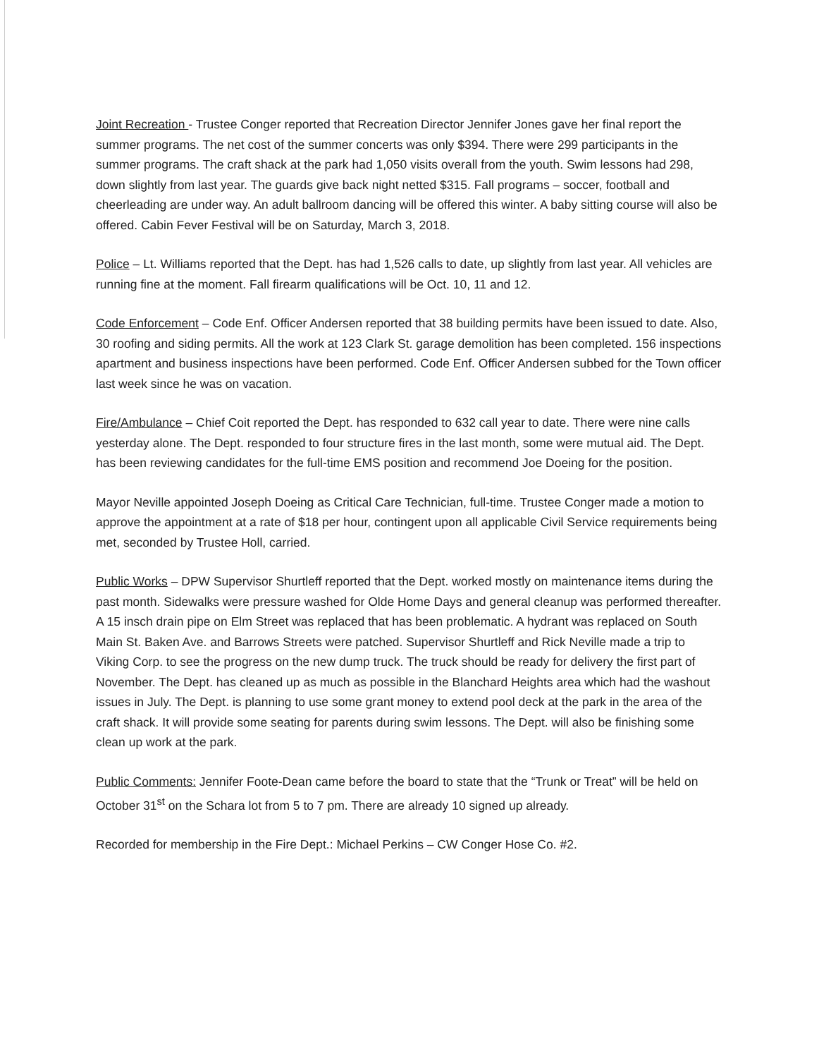Joint Recreation - Trustee Conger reported that Recreation Director Jennifer Jones gave her final report the summer programs. The net cost of the summer concerts was only $394. There were 299 participants in the summer programs. The craft shack at the park had 1,050 visits overall from the youth. Swim lessons had 298, down slightly from last year. The guards give back night netted $315. Fall programs – soccer, football and cheerleading are under way. An adult ballroom dancing will be offered this winter. A baby sitting course will also be offered. Cabin Fever Festival will be on Saturday, March 3, 2018.
Police – Lt. Williams reported that the Dept. has had 1,526 calls to date, up slightly from last year. All vehicles are running fine at the moment. Fall firearm qualifications will be Oct. 10, 11 and 12.
Code Enforcement – Code Enf. Officer Andersen reported that 38 building permits have been issued to date. Also, 30 roofing and siding permits. All the work at 123 Clark St. garage demolition has been completed. 156 inspections apartment and business inspections have been performed. Code Enf. Officer Andersen subbed for the Town officer last week since he was on vacation.
Fire/Ambulance – Chief Coit reported the Dept. has responded to 632 call year to date. There were nine calls yesterday alone. The Dept. responded to four structure fires in the last month, some were mutual aid. The Dept. has been reviewing candidates for the full-time EMS position and recommend Joe Doeing for the position.
Mayor Neville appointed Joseph Doeing as Critical Care Technician, full-time. Trustee Conger made a motion to approve the appointment at a rate of $18 per hour, contingent upon all applicable Civil Service requirements being met, seconded by Trustee Holl, carried.
Public Works – DPW Supervisor Shurtleff reported that the Dept. worked mostly on maintenance items during the past month. Sidewalks were pressure washed for Olde Home Days and general cleanup was performed thereafter. A 15 insch drain pipe on Elm Street was replaced that has been problematic. A hydrant was replaced on South Main St. Baken Ave. and Barrows Streets were patched. Supervisor Shurtleff and Rick Neville made a trip to Viking Corp. to see the progress on the new dump truck. The truck should be ready for delivery the first part of November. The Dept. has cleaned up as much as possible in the Blanchard Heights area which had the washout issues in July. The Dept. is planning to use some grant money to extend pool deck at the park in the area of the craft shack. It will provide some seating for parents during swim lessons. The Dept. will also be finishing some clean up work at the park.
Public Comments: Jennifer Foote-Dean came before the board to state that the “Trunk or Treat” will be held on October 31<sup>st</sup> on the Schara lot from 5 to 7 pm. There are already 10 signed up already.
Recorded for membership in the Fire Dept.: Michael Perkins – CW Conger Hose Co. #2.